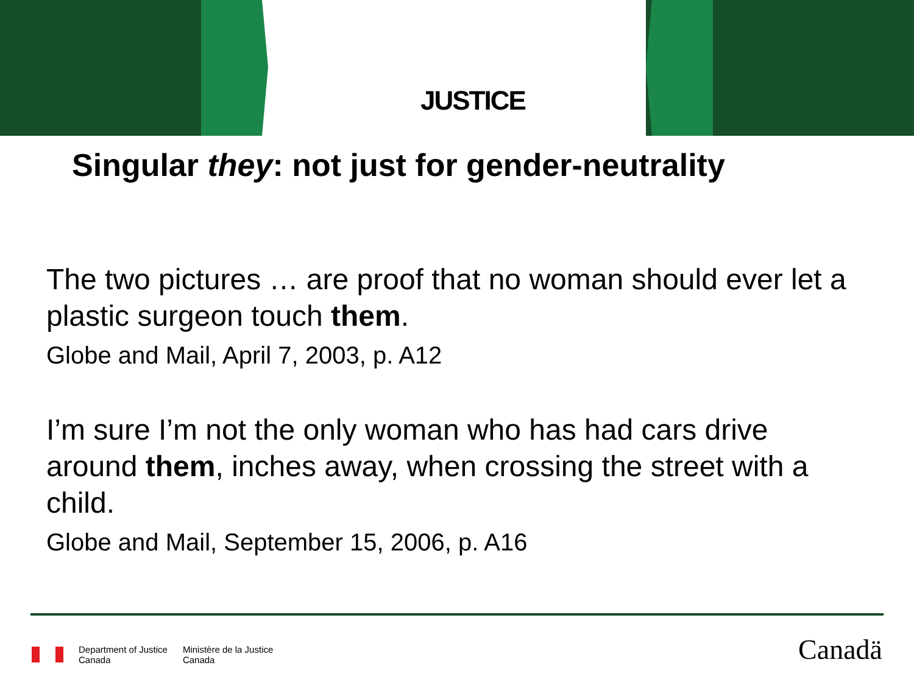JUSTICE
Singular they: not just for gender-neutrality
The two pictures … are proof that no woman should ever let a plastic surgeon touch them.
Globe and Mail, April 7, 2003, p. A12
I’m sure I’m not the only woman who has had cars drive around them, inches away, when crossing the street with a child.
Globe and Mail, September 15, 2006, p. A16
Department of Justice
Canada
Ministère de la Justice
Canada
Canadä